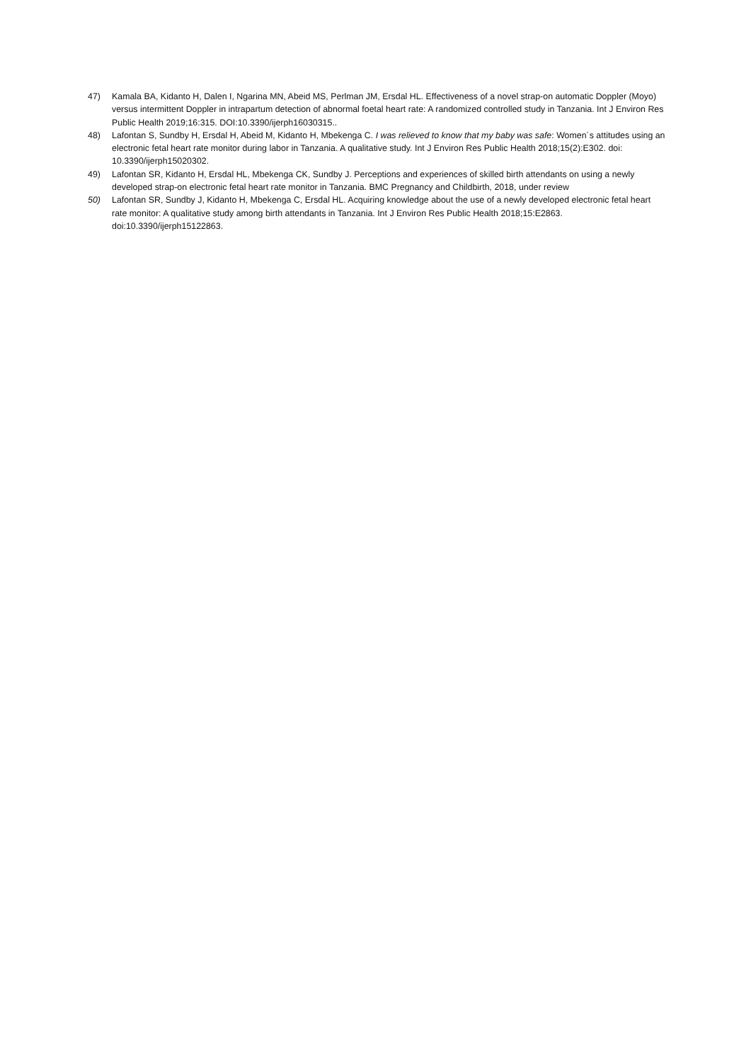47) Kamala BA, Kidanto H, Dalen I, Ngarina MN, Abeid MS, Perlman JM, Ersdal HL. Effectiveness of a novel strap-on automatic Doppler (Moyo) versus intermittent Doppler in intrapartum detection of abnormal foetal heart rate: A randomized controlled study in Tanzania. Int J Environ Res Public Health 2019;16:315. DOI:10.3390/ijerph16030315..
48) Lafontan S, Sundby H, Ersdal H, Abeid M, Kidanto H, Mbekenga C. I was relieved to know that my baby was safe: Women´s attitudes using an electronic fetal heart rate monitor during labor in Tanzania. A qualitative study. Int J Environ Res Public Health 2018;15(2):E302. doi: 10.3390/ijerph15020302.
49) Lafontan SR, Kidanto H, Ersdal HL, Mbekenga CK, Sundby J. Perceptions and experiences of skilled birth attendants on using a newly developed strap-on electronic fetal heart rate monitor in Tanzania. BMC Pregnancy and Childbirth, 2018, under review
50) Lafontan SR, Sundby J, Kidanto H, Mbekenga C, Ersdal HL. Acquiring knowledge about the use of a newly developed electronic fetal heart rate monitor: A qualitative study among birth attendants in Tanzania. Int J Environ Res Public Health 2018;15:E2863. doi:10.3390/ijerph15122863.